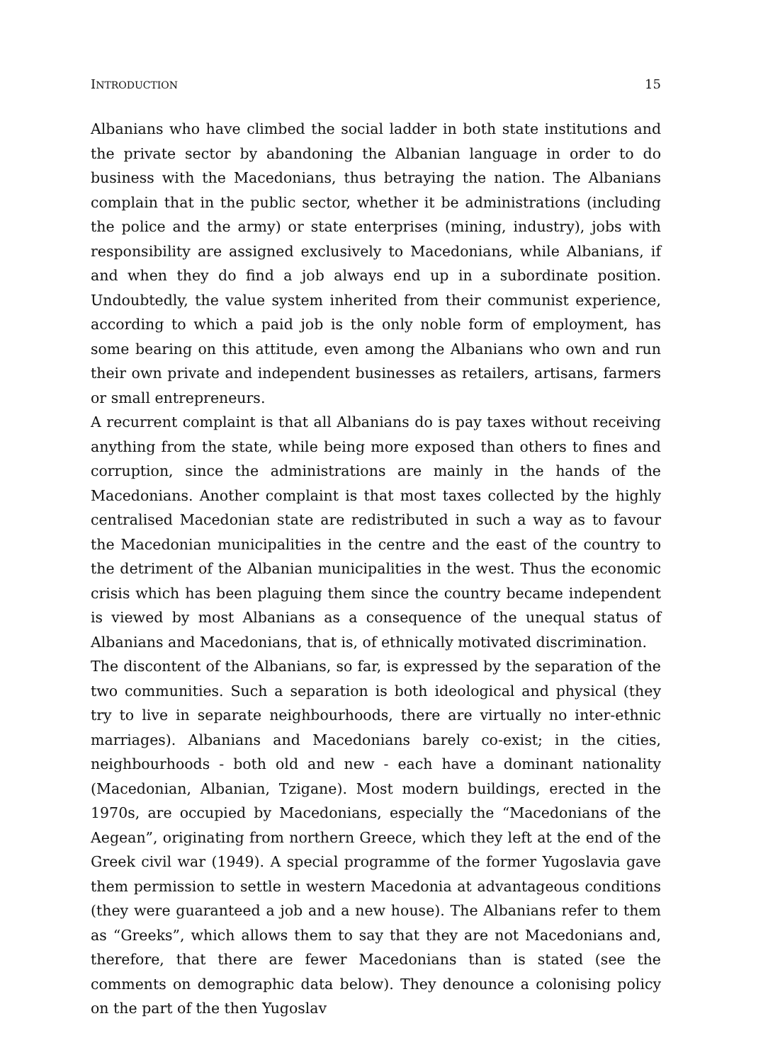INTRODUCTION 15
Albanians who have climbed the social ladder in both state institutions and the private sector by abandoning the Albanian language in order to do business with the Macedonians, thus betraying the nation. The Albanians complain that in the public sector, whether it be administrations (including the police and the army) or state enterprises (mining, industry), jobs with responsibility are assigned exclusively to Macedonians, while Albanians, if and when they do find a job always end up in a subordinate position. Undoubtedly, the value system inherited from their communist experience, according to which a paid job is the only noble form of employment, has some bearing on this attitude, even among the Albanians who own and run their own private and independent businesses as retailers, artisans, farmers or small entrepreneurs.
A recurrent complaint is that all Albanians do is pay taxes without receiving anything from the state, while being more exposed than others to fines and corruption, since the administrations are mainly in the hands of the Macedonians. Another complaint is that most taxes collected by the highly centralised Macedonian state are redistributed in such a way as to favour the Macedonian municipalities in the centre and the east of the country to the detriment of the Albanian municipalities in the west. Thus the economic crisis which has been plaguing them since the country became independent is viewed by most Albanians as a consequence of the unequal status of Albanians and Macedonians, that is, of ethnically motivated discrimination.
The discontent of the Albanians, so far, is expressed by the separation of the two communities. Such a separation is both ideological and physical (they try to live in separate neighbourhoods, there are virtually no inter-ethnic marriages). Albanians and Macedonians barely co-exist; in the cities, neighbourhoods - both old and new - each have a dominant nationality (Macedonian, Albanian, Tzigane). Most modern buildings, erected in the 1970s, are occupied by Macedonians, especially the “Macedonians of the Aegean”, originating from northern Greece, which they left at the end of the Greek civil war (1949). A special programme of the former Yugoslavia gave them permission to settle in western Macedonia at advantageous conditions (they were guaranteed a job and a new house). The Albanians refer to them as “Greeks”, which allows them to say that they are not Macedonians and, therefore, that there are fewer Macedonians than is stated (see the comments on demographic data below). They denounce a colonising policy on the part of the then Yugoslav